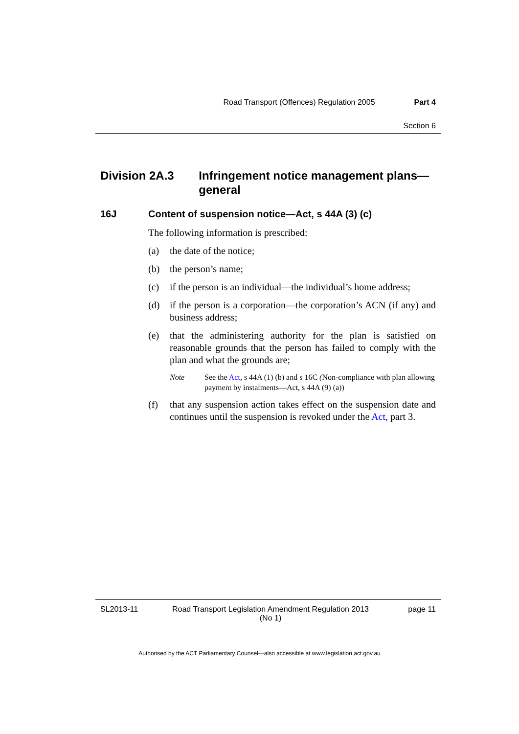Road Transport (Offences) Regulation 2005 Part 4
Section 6
Division 2A.3 Infringement notice management plans—general
16J Content of suspension notice—Act, s 44A (3) (c)
The following information is prescribed:
(a) the date of the notice;
(b) the person’s name;
(c) if the person is an individual—the individual’s home address;
(d) if the person is a corporation—the corporation’s ACN (if any) and business address;
(e) that the administering authority for the plan is satisfied on reasonable grounds that the person has failed to comply with the plan and what the grounds are;
Note See the Act, s 44A (1) (b) and s 16C (Non-compliance with plan allowing payment by instalments—Act, s 44A (9) (a))
(f) that any suspension action takes effect on the suspension date and continues until the suspension is revoked under the Act, part 3.
SL2013-11 Road Transport Legislation Amendment Regulation 2013
(No 1) page 11
Authorised by the ACT Parliamentary Counsel—also accessible at www.legislation.act.gov.au